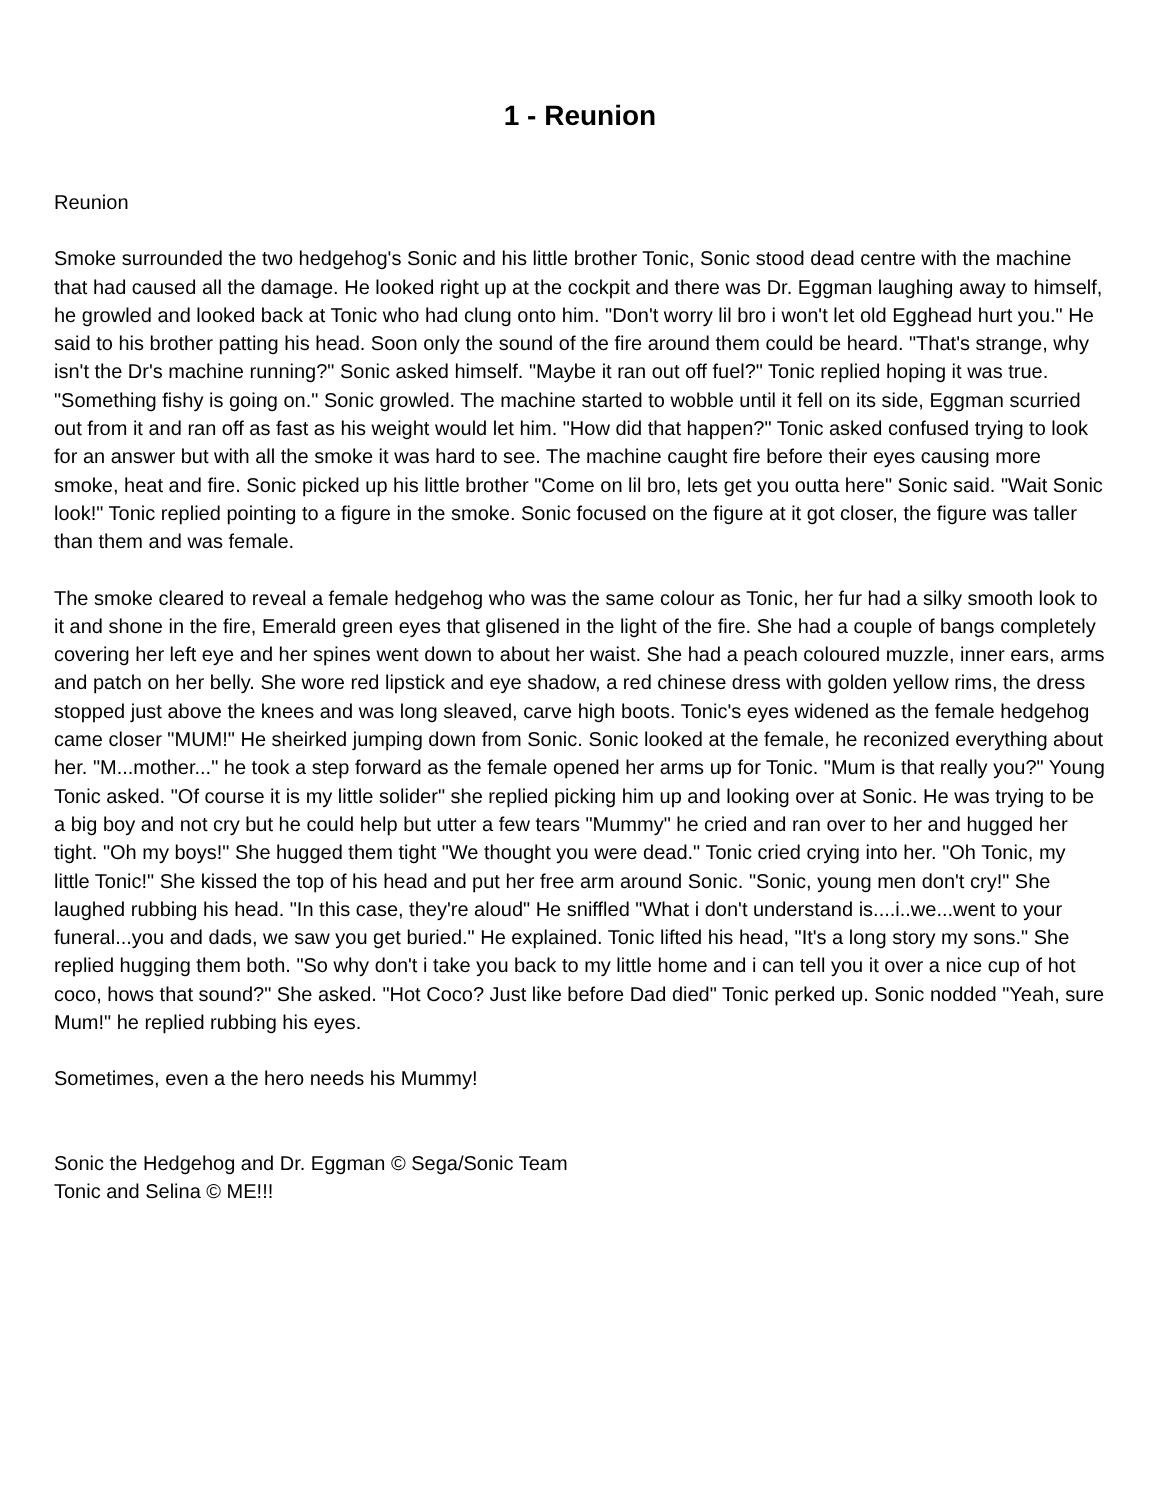1 - Reunion
Reunion
Smoke surrounded the two hedgehog's Sonic and his little brother Tonic, Sonic stood dead centre with the machine that had caused all the damage. He looked right up at the cockpit and there was Dr. Eggman laughing away to himself, he growled and looked back at Tonic who had clung onto him. "Don't worry lil bro i won't let old Egghead hurt you." He said to his brother patting his head. Soon only the sound of the fire around them could be heard. "That's strange, why isn't the Dr's machine running?" Sonic asked himself. "Maybe it ran out off fuel?" Tonic replied hoping it was true. "Something fishy is going on." Sonic growled. The machine started to wobble until it fell on its side, Eggman scurried out from it and ran off as fast as his weight would let him. "How did that happen?" Tonic asked confused trying to look for an answer but with all the smoke it was hard to see. The machine caught fire before their eyes causing more smoke, heat and fire. Sonic picked up his little brother "Come on lil bro, lets get you outta here" Sonic said. "Wait Sonic look!" Tonic replied pointing to a figure in the smoke. Sonic focused on the figure at it got closer, the figure was taller than them and was female.
The smoke cleared to reveal a female hedgehog who was the same colour as Tonic, her fur had a silky smooth look to it and shone in the fire, Emerald green eyes that glisened in the light of the fire. She had a couple of bangs completely covering her left eye and her spines went down to about her waist. She had a peach coloured muzzle, inner ears, arms and patch on her belly. She wore red lipstick and eye shadow, a red chinese dress with golden yellow rims, the dress stopped just above the knees and was long sleaved, carve high boots. Tonic's eyes widened as the female hedgehog came closer "MUM!" He sheirked jumping down from Sonic. Sonic looked at the female, he reconized everything about her. "M...mother..." he took a step forward as the female opened her arms up for Tonic. "Mum is that really you?" Young Tonic asked. "Of course it is my little solider" she replied picking him up and looking over at Sonic. He was trying to be a big boy and not cry but he could help but utter a few tears "Mummy" he cried and ran over to her and hugged her tight. "Oh my boys!" She hugged them tight "We thought you were dead." Tonic cried crying into her. "Oh Tonic, my little Tonic!" She kissed the top of his head and put her free arm around Sonic. "Sonic, young men don't cry!" She laughed rubbing his head. "In this case, they're aloud" He sniffled "What i don't understand is....i..we...went to your funeral...you and dads, we saw you get buried." He explained. Tonic lifted his head, "It's a long story my sons." She replied hugging them both. "So why don't i take you back to my little home and i can tell you it over a nice cup of hot coco, hows that sound?" She asked. "Hot Coco? Just like before Dad died" Tonic perked up. Sonic nodded "Yeah, sure Mum!" he replied rubbing his eyes.
Sometimes, even a the hero needs his Mummy!
Sonic the Hedgehog and Dr. Eggman © Sega/Sonic Team
Tonic and Selina © ME!!!